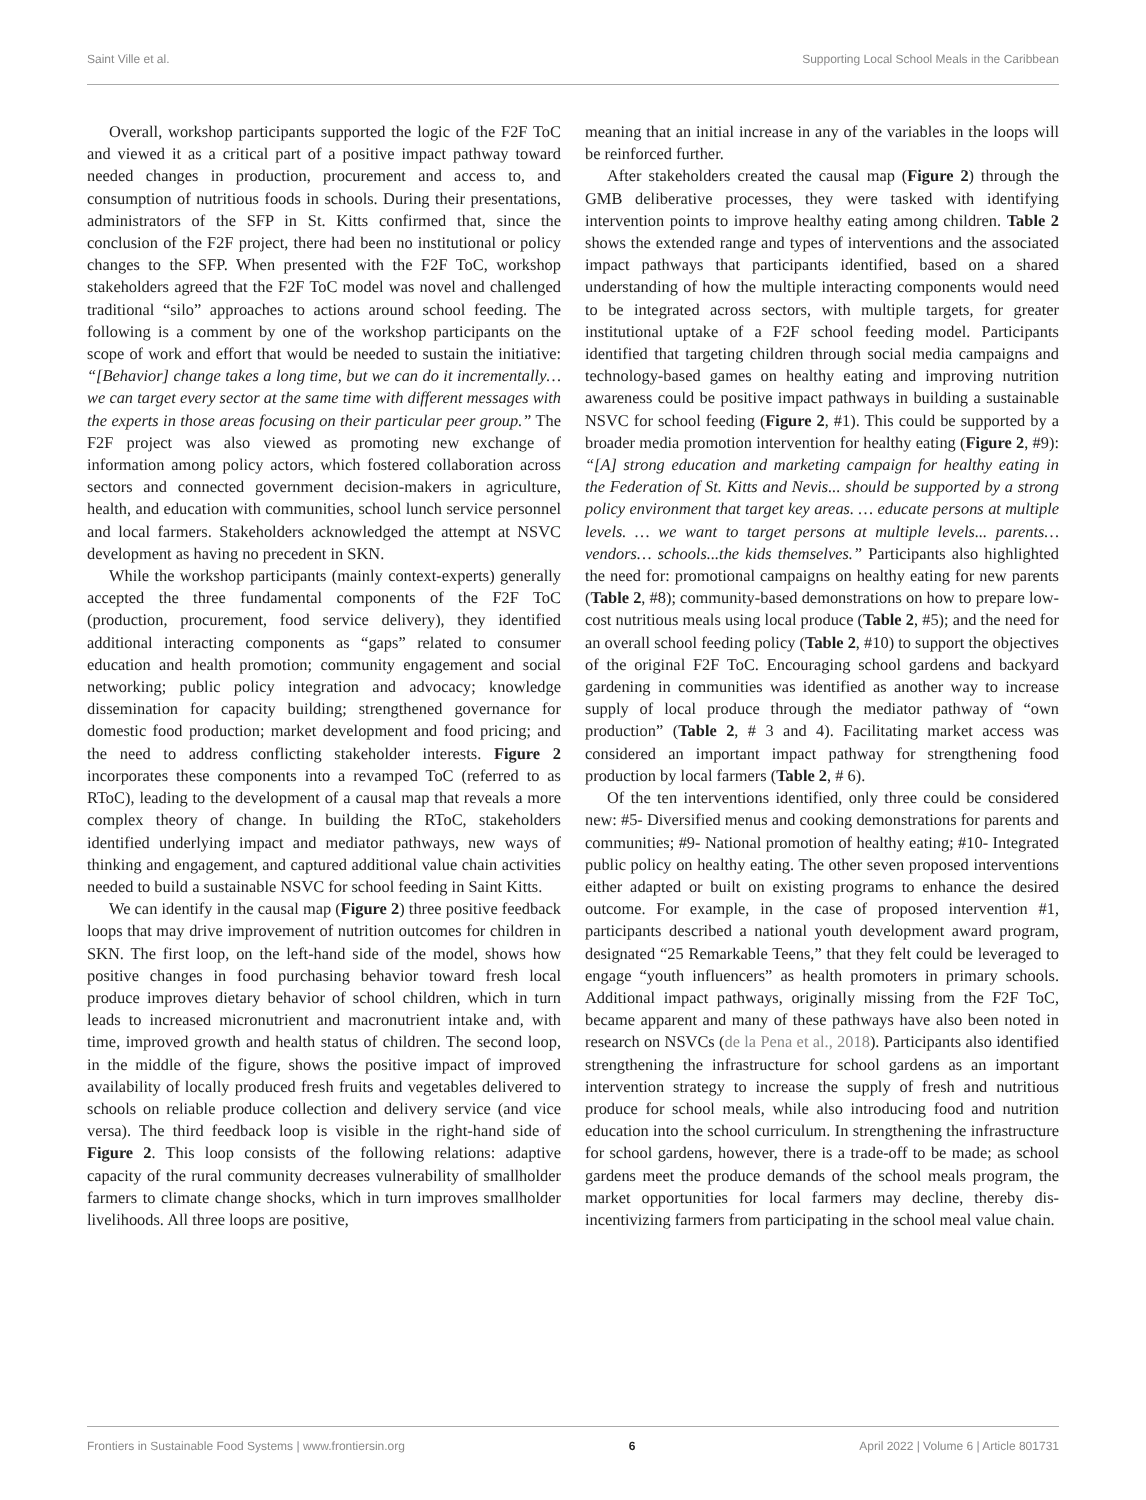Saint Ville et al. Supporting Local School Meals in the Caribbean
Overall, workshop participants supported the logic of the F2F ToC and viewed it as a critical part of a positive impact pathway toward needed changes in production, procurement and access to, and consumption of nutritious foods in schools. During their presentations, administrators of the SFP in St. Kitts confirmed that, since the conclusion of the F2F project, there had been no institutional or policy changes to the SFP. When presented with the F2F ToC, workshop stakeholders agreed that the F2F ToC model was novel and challenged traditional “silo” approaches to actions around school feeding. The following is a comment by one of the workshop participants on the scope of work and effort that would be needed to sustain the initiative: “[Behavior] change takes a long time, but we can do it incrementally… we can target every sector at the same time with different messages with the experts in those areas focusing on their particular peer group.” The F2F project was also viewed as promoting new exchange of information among policy actors, which fostered collaboration across sectors and connected government decision-makers in agriculture, health, and education with communities, school lunch service personnel and local farmers. Stakeholders acknowledged the attempt at NSVC development as having no precedent in SKN.
While the workshop participants (mainly context-experts) generally accepted the three fundamental components of the F2F ToC (production, procurement, food service delivery), they identified additional interacting components as “gaps” related to consumer education and health promotion; community engagement and social networking; public policy integration and advocacy; knowledge dissemination for capacity building; strengthened governance for domestic food production; market development and food pricing; and the need to address conflicting stakeholder interests. Figure 2 incorporates these components into a revamped ToC (referred to as RToC), leading to the development of a causal map that reveals a more complex theory of change. In building the RToC, stakeholders identified underlying impact and mediator pathways, new ways of thinking and engagement, and captured additional value chain activities needed to build a sustainable NSVC for school feeding in Saint Kitts.
We can identify in the causal map (Figure 2) three positive feedback loops that may drive improvement of nutrition outcomes for children in SKN. The first loop, on the left-hand side of the model, shows how positive changes in food purchasing behavior toward fresh local produce improves dietary behavior of school children, which in turn leads to increased micronutrient and macronutrient intake and, with time, improved growth and health status of children. The second loop, in the middle of the figure, shows the positive impact of improved availability of locally produced fresh fruits and vegetables delivered to schools on reliable produce collection and delivery service (and vice versa). The third feedback loop is visible in the right-hand side of Figure 2. This loop consists of the following relations: adaptive capacity of the rural community decreases vulnerability of smallholder farmers to climate change shocks, which in turn improves smallholder livelihoods. All three loops are positive,
meaning that an initial increase in any of the variables in the loops will be reinforced further.
After stakeholders created the causal map (Figure 2) through the GMB deliberative processes, they were tasked with identifying intervention points to improve healthy eating among children. Table 2 shows the extended range and types of interventions and the associated impact pathways that participants identified, based on a shared understanding of how the multiple interacting components would need to be integrated across sectors, with multiple targets, for greater institutional uptake of a F2F school feeding model. Participants identified that targeting children through social media campaigns and technology-based games on healthy eating and improving nutrition awareness could be positive impact pathways in building a sustainable NSVC for school feeding (Figure 2, #1). This could be supported by a broader media promotion intervention for healthy eating (Figure 2, #9): “[A] strong education and marketing campaign for healthy eating in the Federation of St. Kitts and Nevis... should be supported by a strong policy environment that target key areas. … educate persons at multiple levels. … we want to target persons at multiple levels... parents… vendors… schools...the kids themselves.” Participants also highlighted the need for: promotional campaigns on healthy eating for new parents (Table 2, #8); community-based demonstrations on how to prepare low-cost nutritious meals using local produce (Table 2, #5); and the need for an overall school feeding policy (Table 2, #10) to support the objectives of the original F2F ToC. Encouraging school gardens and backyard gardening in communities was identified as another way to increase supply of local produce through the mediator pathway of “own production” (Table 2, # 3 and 4). Facilitating market access was considered an important impact pathway for strengthening food production by local farmers (Table 2, # 6).
Of the ten interventions identified, only three could be considered new: #5- Diversified menus and cooking demonstrations for parents and communities; #9- National promotion of healthy eating; #10- Integrated public policy on healthy eating. The other seven proposed interventions either adapted or built on existing programs to enhance the desired outcome. For example, in the case of proposed intervention #1, participants described a national youth development award program, designated “25 Remarkable Teens,” that they felt could be leveraged to engage “youth influencers” as health promoters in primary schools. Additional impact pathways, originally missing from the F2F ToC, became apparent and many of these pathways have also been noted in research on NSVCs (de la Pena et al., 2018). Participants also identified strengthening the infrastructure for school gardens as an important intervention strategy to increase the supply of fresh and nutritious produce for school meals, while also introducing food and nutrition education into the school curriculum. In strengthening the infrastructure for school gardens, however, there is a trade-off to be made; as school gardens meet the produce demands of the school meals program, the market opportunities for local farmers may decline, thereby dis-incentivizing farmers from participating in the school meal value chain.
Frontiers in Sustainable Food Systems | www.frontiersin.org 6 April 2022 | Volume 6 | Article 801731